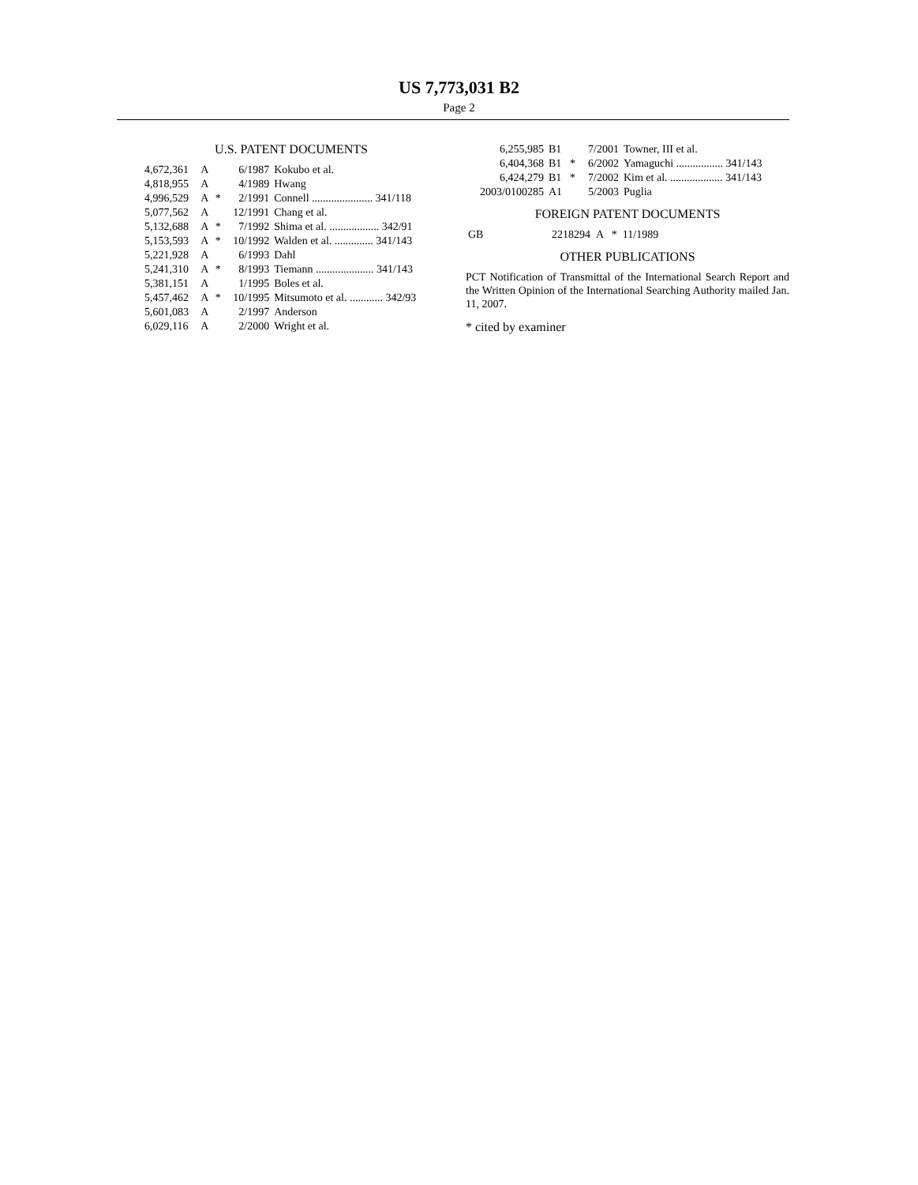US 7,773,031 B2
Page 2
U.S. PATENT DOCUMENTS
| 4,672,361 | A | | 6/1987 | Kokubo et al. |
| 4,818,955 | A | | 4/1989 | Hwang |
| 4,996,529 | A | * | 2/1991 | Connell ...................... 341/118 |
| 5,077,562 | A | | 12/1991 | Chang et al. |
| 5,132,688 | A | * | 7/1992 | Shima et al. .................. 342/91 |
| 5,153,593 | A | * | 10/1992 | Walden et al. .............. 341/143 |
| 5,221,928 | A | | 6/1993 | Dahl |
| 5,241,310 | A | * | 8/1993 | Tiemann ..................... 341/143 |
| 5,381,151 | A | | 1/1995 | Boles et al. |
| 5,457,462 | A | * | 10/1995 | Mitsumoto et al. ............ 342/93 |
| 5,601,083 | A | | 2/1997 | Anderson |
| 6,029,116 | A | | 2/2000 | Wright et al. |
| 6,255,985 | B1 | | 7/2001 | Towner, III et al. |
| 6,404,368 | B1 | * | 6/2002 | Yamaguchi ................. 341/143 |
| 6,424,279 | B1 | * | 7/2002 | Kim et al. ................... 341/143 |
| 2003/0100285 | A1 | | 5/2003 | Puglia |
FOREIGN PATENT DOCUMENTS
| GB | 2218294 A * 11/1989 |
OTHER PUBLICATIONS
PCT Notification of Transmittal of the International Search Report and the Written Opinion of the International Searching Authority mailed Jan. 11, 2007.
* cited by examiner